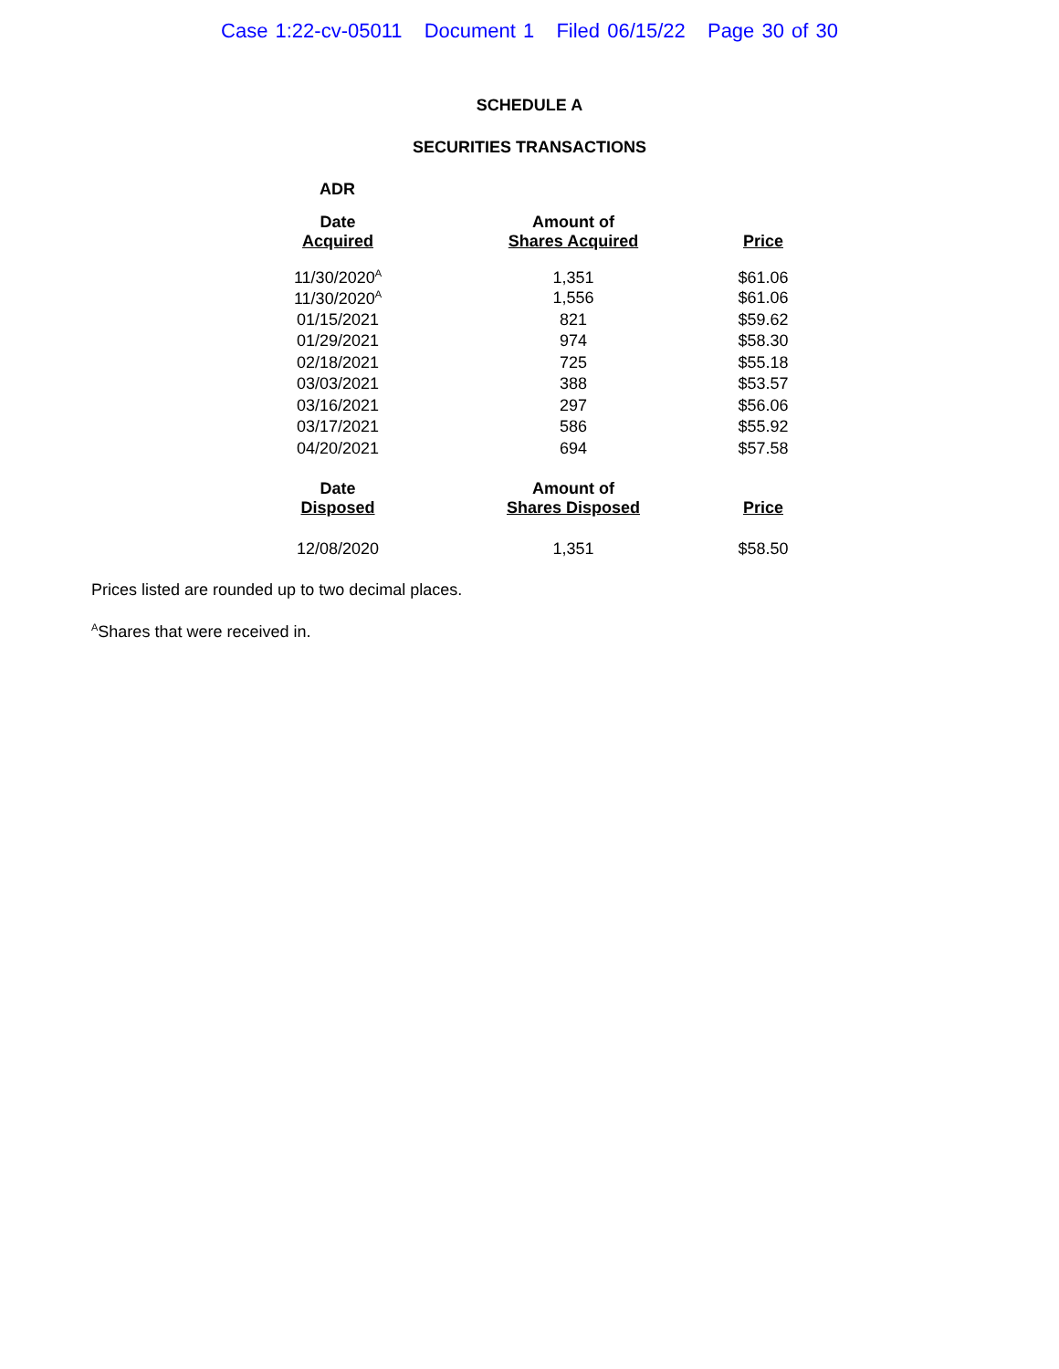Case 1:22-cv-05011 Document 1 Filed 06/15/22 Page 30 of 30
SCHEDULE A
SECURITIES TRANSACTIONS
ADR
| Date Acquired | Amount of Shares Acquired | Price |
| --- | --- | --- |
| 11/30/2020<sup>A</sup> | 1,351 | $61.06 |
| 11/30/2020<sup>A</sup> | 1,556 | $61.06 |
| 01/15/2021 | 821 | $59.62 |
| 01/29/2021 | 974 | $58.30 |
| 02/18/2021 | 725 | $55.18 |
| 03/03/2021 | 388 | $53.57 |
| 03/16/2021 | 297 | $56.06 |
| 03/17/2021 | 586 | $55.92 |
| 04/20/2021 | 694 | $57.58 |
| Date Disposed | Amount of Shares Disposed | Price |
| --- | --- | --- |
| 12/08/2020 | 1,351 | $58.50 |
Prices listed are rounded up to two decimal places.
<sup>A</sup>Shares that were received in.